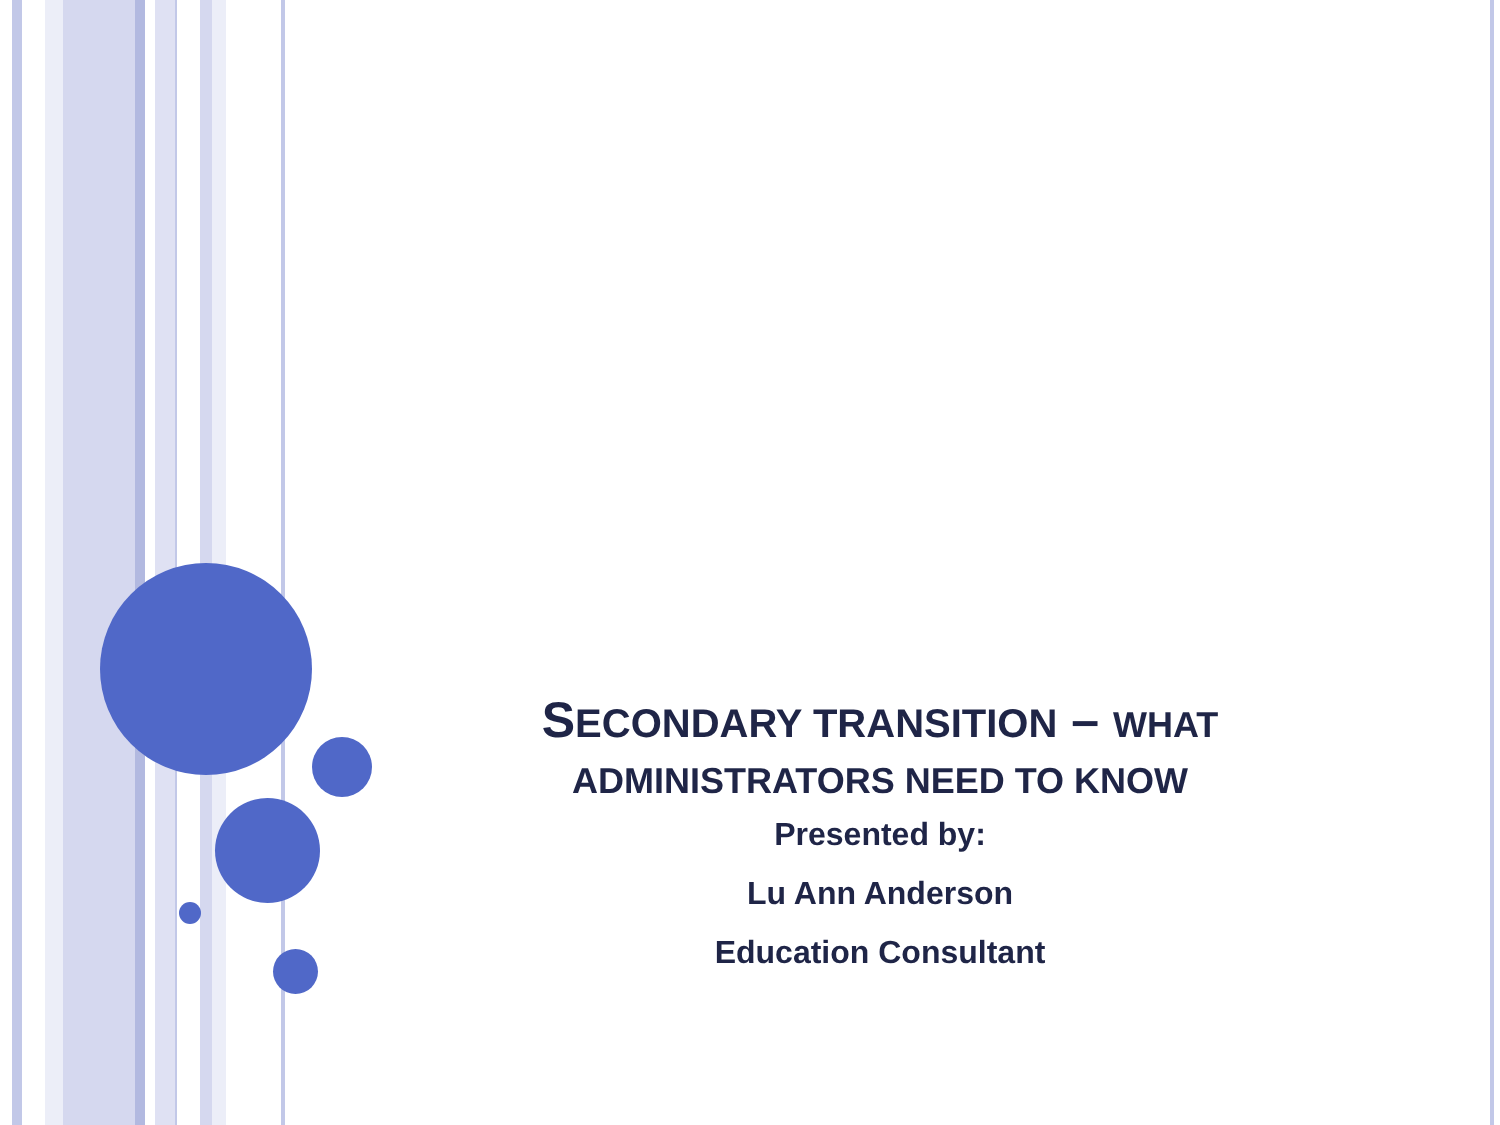SECONDARY TRANSITION – WHAT
ADMINISTRATORS NEED TO KNOW
Presented by:
Lu Ann Anderson
Education Consultant